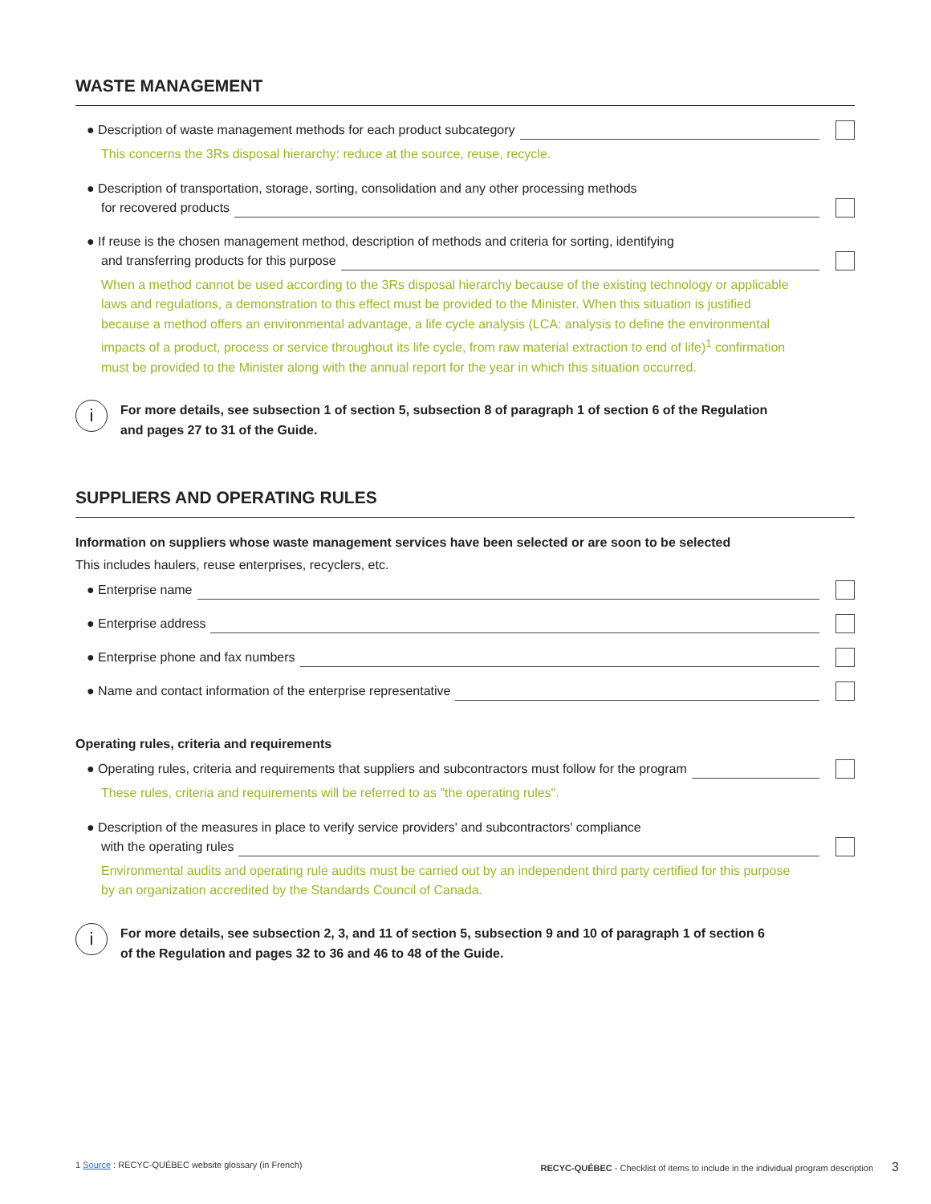WASTE MANAGEMENT
● Description of waste management methods for each product subcategory
This concerns the 3Rs disposal hierarchy: reduce at the source, reuse, recycle.
● Description of transportation, storage, sorting, consolidation and any other processing methods
for recovered products
● If reuse is the chosen management method, description of methods and criteria for sorting, identifying
and transferring products for this purpose
When a method cannot be used according to the 3Rs disposal hierarchy because of the existing technology or applicable laws and regulations, a demonstration to this effect must be provided to the Minister. When this situation is justified because a method offers an environmental advantage, a life cycle analysis (LCA: analysis to define the environmental impacts of a product, process or service throughout its life cycle, from raw material extraction to end of life)<sup>1</sup> confirmation must be provided to the Minister along with the annual report for the year in which this situation occurred.
i
For more details, see subsection 1 of section 5, subsection 8 of paragraph 1 of section 6 of the Regulation and pages 27 to 31 of the Guide.
SUPPLIERS AND OPERATING RULES
Information on suppliers whose waste management services have been selected or are soon to be selected
This includes haulers, reuse enterprises, recyclers, etc.
● Enterprise name
● Enterprise address
● Enterprise phone and fax numbers
● Name and contact information of the enterprise representative
Operating rules, criteria and requirements
● Operating rules, criteria and requirements that suppliers and subcontractors must follow for the program
These rules, criteria and requirements will be referred to as "the operating rules".
● Description of the measures in place to verify service providers' and subcontractors' compliance
with the operating rules
Environmental audits and operating rule audits must be carried out by an independent third party certified for this purpose by an organization accredited by the Standards Council of Canada.
i
For more details, see subsection 2, 3, and 11 of section 5, subsection 9 and 10 of paragraph 1 of section 6 of the Regulation and pages 32 to 36 and 46 to 48 of the Guide.
1 Source : RECYC-QUÉBEC website glossary (in French)
RECYC-QUÉBEC - Checklist of items to include in the individual program description 3